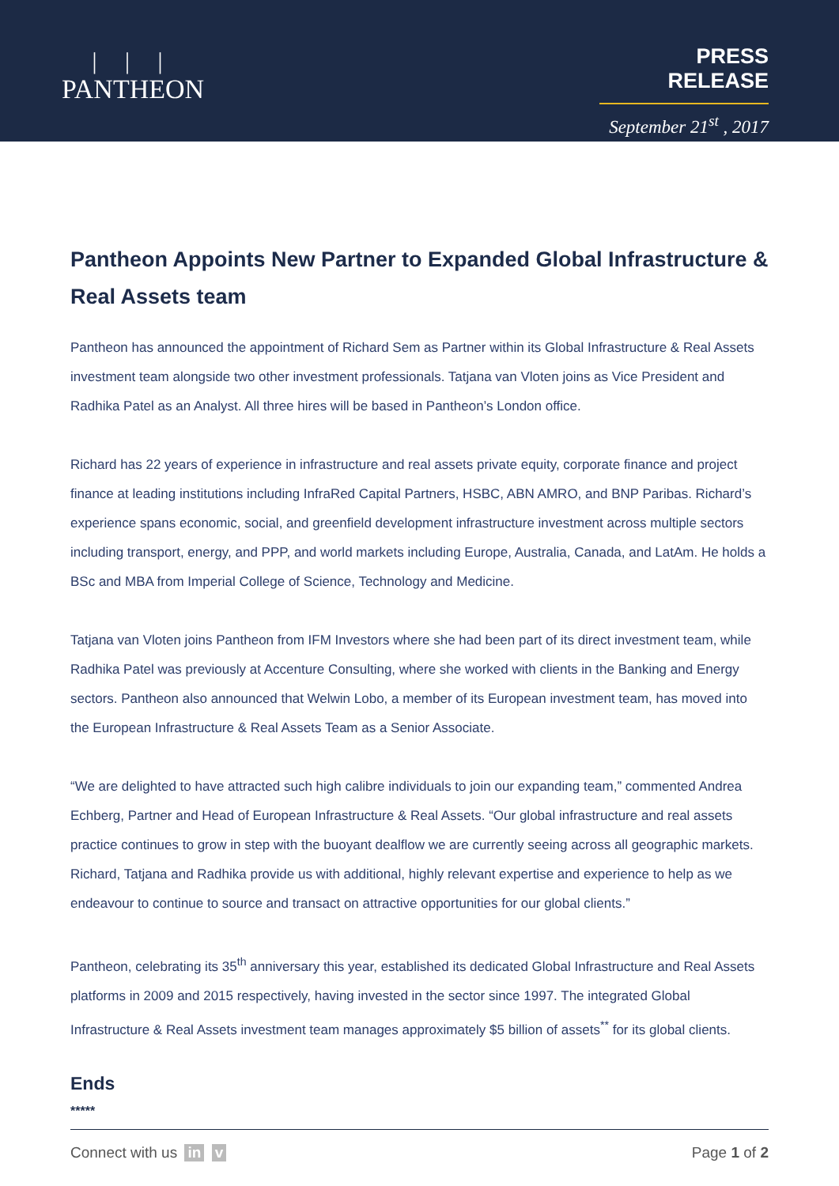| | |
PANTHEON
PRESS RELEASE
September 21<sup>st</sup> , 2017
Pantheon Appoints New Partner to Expanded Global Infrastructure & Real Assets team
Pantheon has announced the appointment of Richard Sem as Partner within its Global Infrastructure & Real Assets investment team alongside two other investment professionals. Tatjana van Vloten joins as Vice President and Radhika Patel as an Analyst. All three hires will be based in Pantheon’s London office.
Richard has 22 years of experience in infrastructure and real assets private equity, corporate finance and project finance at leading institutions including InfraRed Capital Partners, HSBC, ABN AMRO, and BNP Paribas. Richard’s experience spans economic, social, and greenfield development infrastructure investment across multiple sectors including transport, energy, and PPP, and world markets including Europe, Australia, Canada, and LatAm. He holds a BSc and MBA from Imperial College of Science, Technology and Medicine.
Tatjana van Vloten joins Pantheon from IFM Investors where she had been part of its direct investment team, while Radhika Patel was previously at Accenture Consulting, where she worked with clients in the Banking and Energy sectors. Pantheon also announced that Welwin Lobo, a member of its European investment team, has moved into the European Infrastructure & Real Assets Team as a Senior Associate.
“We are delighted to have attracted such high calibre individuals to join our expanding team,” commented Andrea Echberg, Partner and Head of European Infrastructure & Real Assets. “Our global infrastructure and real assets practice continues to grow in step with the buoyant dealflow we are currently seeing across all geographic markets. Richard, Tatjana and Radhika provide us with additional, highly relevant expertise and experience to help as we endeavour to continue to source and transact on attractive opportunities for our global clients.”
Pantheon, celebrating its 35<sup>th</sup> anniversary this year, established its dedicated Global Infrastructure and Real Assets platforms in 2009 and 2015 respectively, having invested in the sector since 1997. The integrated Global Infrastructure & Real Assets investment team manages approximately $5 billion of assets<sup>**</sup> for its global clients.
Ends
*****
Connect with us in v Page 1 of 2